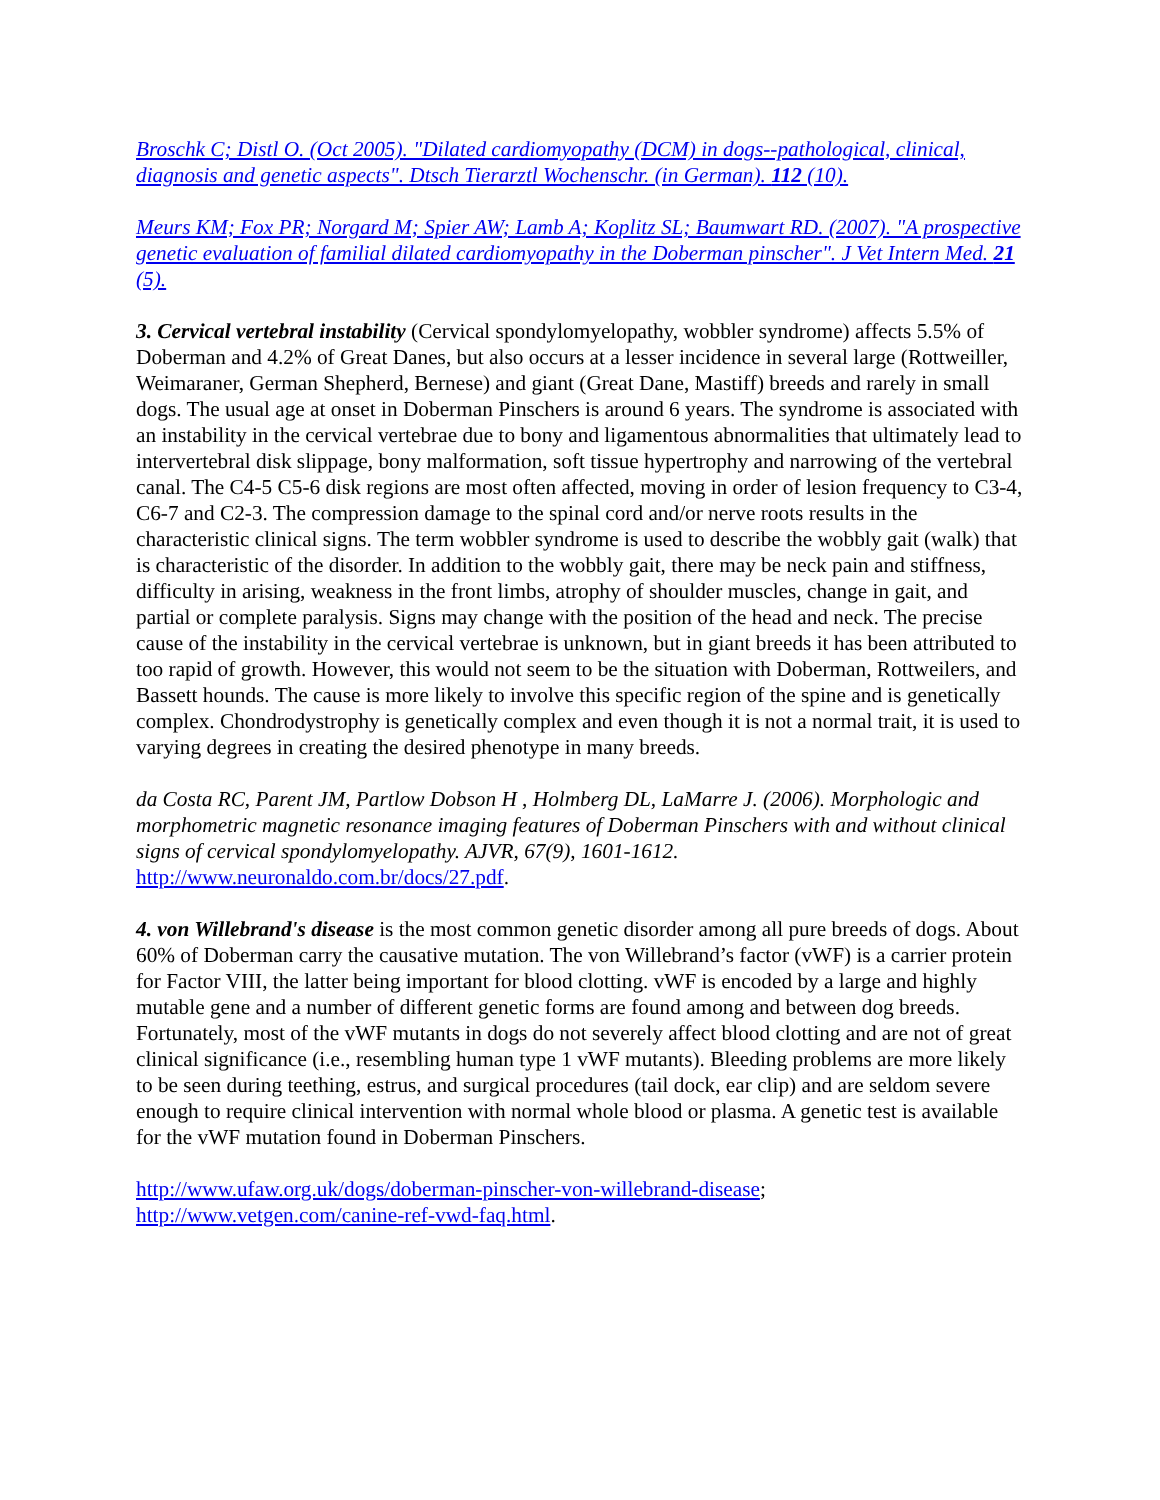Broschk C; Distl O. (Oct 2005). "Dilated cardiomyopathy (DCM) in dogs--pathological, clinical, diagnosis and genetic aspects". Dtsch Tierarztl Wochenschr. (in German). 112 (10).
Meurs KM; Fox PR; Norgard M; Spier AW; Lamb A; Koplitz SL; Baumwart RD. (2007). "A prospective genetic evaluation of familial dilated cardiomyopathy in the Doberman pinscher". J Vet Intern Med. 21 (5).
3. Cervical vertebral instability (Cervical spondylomyelopathy, wobbler syndrome) affects 5.5% of Doberman and 4.2% of Great Danes, but also occurs at a lesser incidence in several large (Rottweiller, Weimaraner, German Shepherd, Bernese) and giant (Great Dane, Mastiff) breeds and rarely in small dogs. The usual age at onset in Doberman Pinschers is around 6 years. The syndrome is associated with an instability in the cervical vertebrae due to bony and ligamentous abnormalities that ultimately lead to intervertebral disk slippage, bony malformation, soft tissue hypertrophy and narrowing of the vertebral canal. The C4-5 C5-6 disk regions are most often affected, moving in order of lesion frequency to C3-4, C6-7 and C2-3. The compression damage to the spinal cord and/or nerve roots results in the characteristic clinical signs. The term wobbler syndrome is used to describe the wobbly gait (walk) that is characteristic of the disorder. In addition to the wobbly gait, there may be neck pain and stiffness, difficulty in arising, weakness in the front limbs, atrophy of shoulder muscles, change in gait, and partial or complete paralysis. Signs may change with the position of the head and neck. The precise cause of the instability in the cervical vertebrae is unknown, but in giant breeds it has been attributed to too rapid of growth. However, this would not seem to be the situation with Doberman, Rottweilers, and Bassett hounds. The cause is more likely to involve this specific region of the spine and is genetically complex. Chondrodystrophy is genetically complex and even though it is not a normal trait, it is used to varying degrees in creating the desired phenotype in many breeds.
da Costa RC, Parent JM, Partlow Dobson H , Holmberg DL, LaMarre J. (2006). Morphologic and morphometric magnetic resonance imaging features of Doberman Pinschers with and without clinical signs of cervical spondylomyelopathy. AJVR, 67(9), 1601-1612. http://www.neuronaldo.com.br/docs/27.pdf.
4. von Willebrand's disease is the most common genetic disorder among all pure breeds of dogs. About 60% of Doberman carry the causative mutation. The von Willebrand’s factor (vWF) is a carrier protein for Factor VIII, the latter being important for blood clotting. vWF is encoded by a large and highly mutable gene and a number of different genetic forms are found among and between dog breeds. Fortunately, most of the vWF mutants in dogs do not severely affect blood clotting and are not of great clinical significance (i.e., resembling human type 1 vWF mutants). Bleeding problems are more likely to be seen during teething, estrus, and surgical procedures (tail dock, ear clip) and are seldom severe enough to require clinical intervention with normal whole blood or plasma. A genetic test is available for the vWF mutation found in Doberman Pinschers.
http://www.ufaw.org.uk/dogs/doberman-pinscher-von-willebrand-disease;
http://www.vetgen.com/canine-ref-vwd-faq.html.